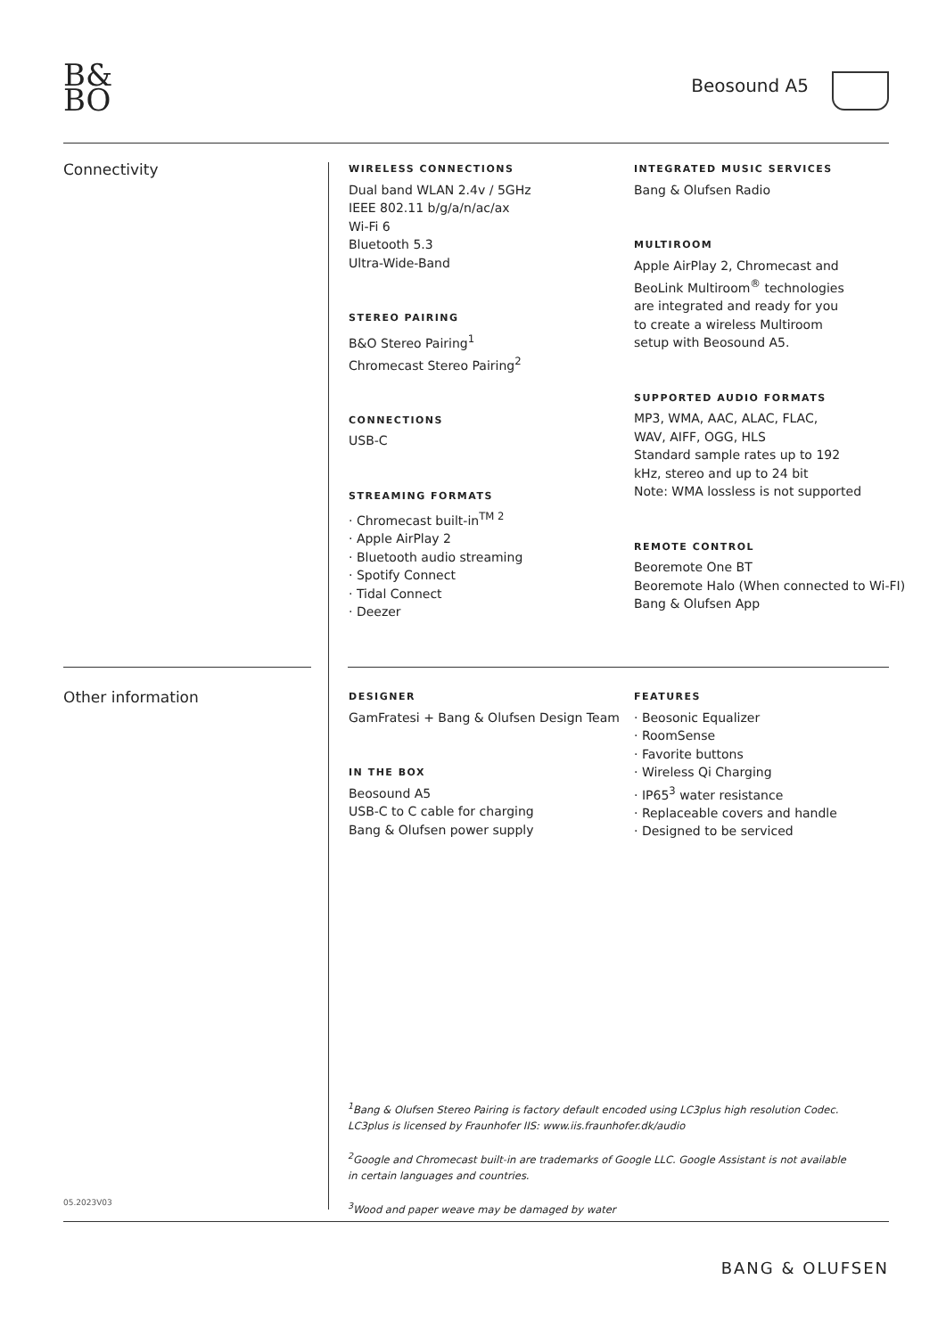B&
BO
Beosound A5
Connectivity
WIRELESS CONNECTIONS
Dual band WLAN 2.4v / 5GHz
IEEE 802.11 b/g/a/n/ac/ax
Wi-Fi 6
Bluetooth 5.3
Ultra-Wide-Band
STEREO PAIRING
B&O Stereo Pairing<sup>1</sup>
Chromecast Stereo Pairing<sup>2</sup>
CONNECTIONS
USB-C
STREAMING FORMATS
· Chromecast built-in<sup>TM 2</sup>
· Apple AirPlay 2
· Bluetooth audio streaming
· Spotify Connect
· Tidal Connect
· Deezer
INTEGRATED MUSIC SERVICES
Bang & Olufsen Radio
MULTIROOM
Apple AirPlay 2, Chromecast and
BeoLink Multiroom<sup>®</sup> technologies
are integrated and ready for you
to create a wireless Multiroom
setup with Beosound A5.
SUPPORTED AUDIO FORMATS
MP3, WMA, AAC, ALAC, FLAC,
WAV, AIFF, OGG, HLS
Standard sample rates up to 192
kHz, stereo and up to 24 bit
Note: WMA lossless is not supported
REMOTE CONTROL
Beoremote One BT
Beoremote Halo (When connected to Wi-FI)
Bang & Olufsen App
Other information
DESIGNER
GamFratesi + Bang & Olufsen Design Team
IN THE BOX
Beosound A5
USB-C to C cable for charging
Bang & Olufsen power supply
FEATURES
· Beosonic Equalizer
· RoomSense
· Favorite buttons
· Wireless Qi Charging
· IP65<sup>3</sup> water resistance
· Replaceable covers and handle
· Designed to be serviced
<sup>1</sup> Bang & Olufsen Stereo Pairing is factory default encoded using LC3plus high resolution Codec. LC3plus is licensed by Fraunhofer IIS: www.iis.fraunhofer.dk/audio
<sup>2</sup> Google and Chromecast built-in are trademarks of Google LLC. Google Assistant is not available in certain languages and countries.
<sup>3</sup> Wood and paper weave may be damaged by water
05.2023V03
BANG & OLUFSEN